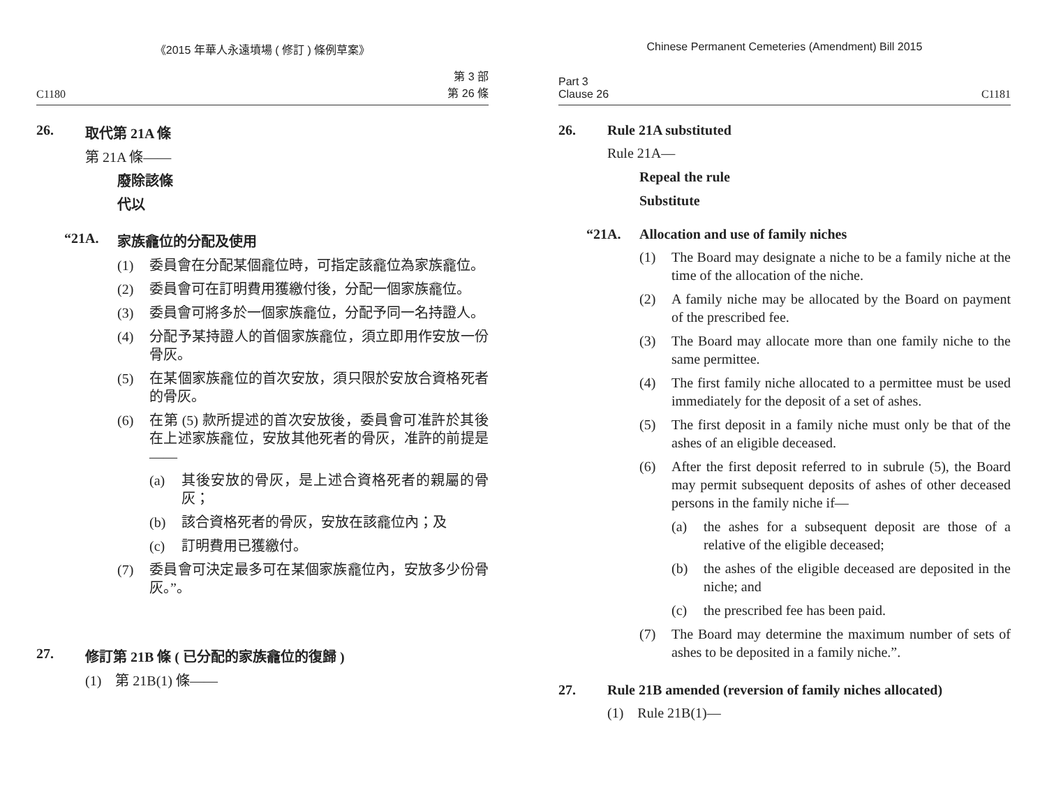《2015 年華人永遠墳場 ( 修訂 ) 條例草案》
C1180 第 3 部
第 26 條
26. 取代第 21A 條
第 21A 條——
廢除該條
代以
“21A. 家族龕位的分配及使用
(1) 委員會在分配某個龕位時，可指定該龕位為家族龕位。
(2) 委員會可在訂明費用獲繳付後，分配一個家族龕位。
(3) 委員會可將多於一個家族龕位，分配予同一名持證人。
(4) 分配予某持證人的首個家族龕位，須立即用作安放一份骨灰。
(5) 在某個家族龕位的首次安放，須只限於安放合資格死者的骨灰。
(6) 在第 (5) 款所提述的首次安放後，委員會可准許於其後在上述家族龕位，安放其他死者的骨灰，准許的前提是——
(a) 其後安放的骨灰，是上述合資格死者的親屬的骨灰；
(b) 該合資格死者的骨灰，安放在該龕位內；及
(c) 訂明費用已獲繳付。
(7) 委員會可決定最多可在某個家族龕位內，安放多少份骨灰。”。
27. 修訂第 21B 條 ( 已分配的家族龕位的復歸 )
(1) 第 21B(1) 條——
Chinese Permanent Cemeteries (Amendment) Bill 2015
Part 3
Clause 26 C1181
26. Rule 21A substituted
Rule 21A—
Repeal the rule
Substitute
“21A. Allocation and use of family niches
(1) The Board may designate a niche to be a family niche at the time of the allocation of the niche.
(2) A family niche may be allocated by the Board on payment of the prescribed fee.
(3) The Board may allocate more than one family niche to the same permittee.
(4) The first family niche allocated to a permittee must be used immediately for the deposit of a set of ashes.
(5) The first deposit in a family niche must only be that of the ashes of an eligible deceased.
(6) After the first deposit referred to in subrule (5), the Board may permit subsequent deposits of ashes of other deceased persons in the family niche if—
(a) the ashes for a subsequent deposit are those of a relative of the eligible deceased;
(b) the ashes of the eligible deceased are deposited in the niche; and
(c) the prescribed fee has been paid.
(7) The Board may determine the maximum number of sets of ashes to be deposited in a family niche.”.
27. Rule 21B amended (reversion of family niches allocated)
(1) Rule 21B(1)—